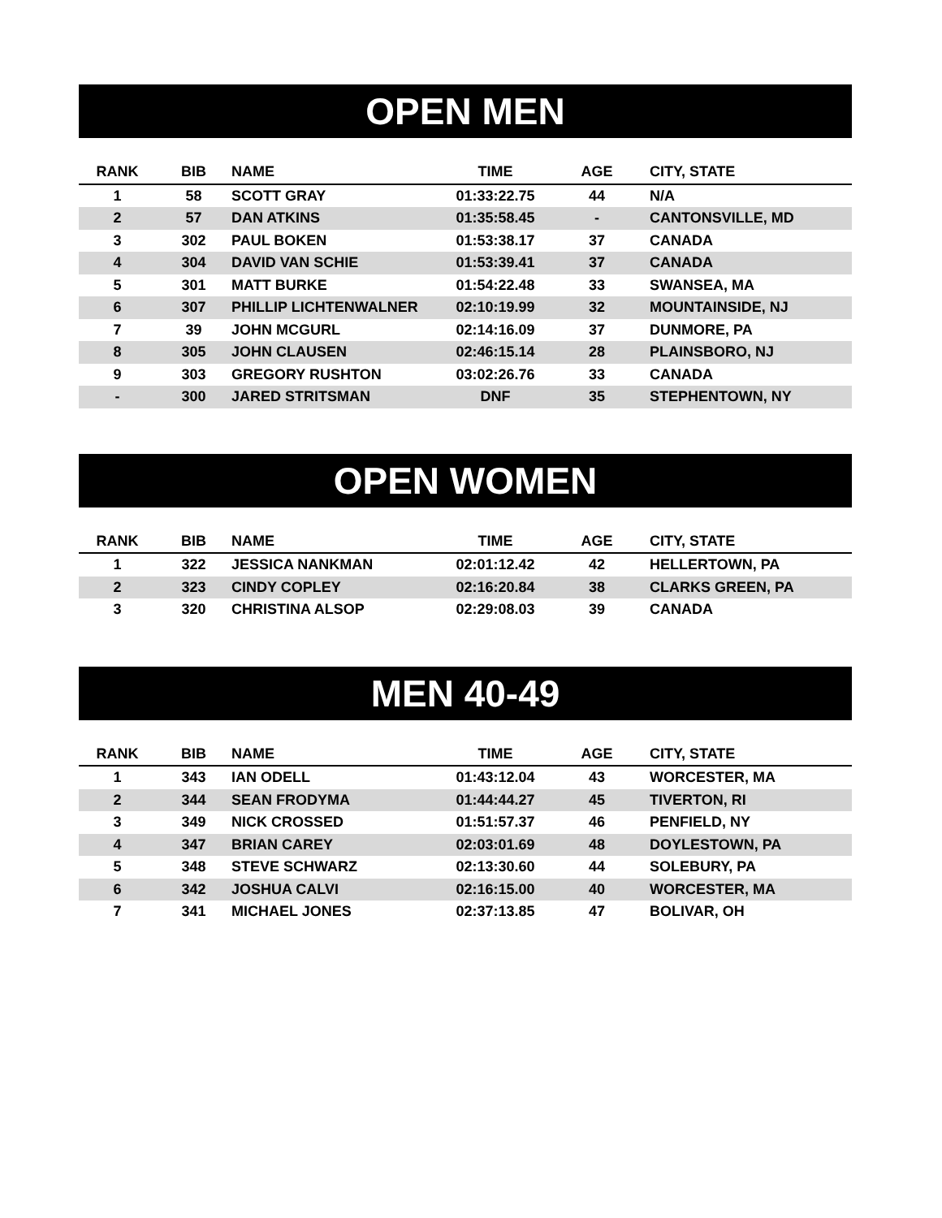OPEN MEN
| RANK | BIB | NAME | TIME | AGE | CITY, STATE |
| --- | --- | --- | --- | --- | --- |
| 1 | 58 | SCOTT GRAY | 01:33:22.75 | 44 | N/A |
| 2 | 57 | DAN ATKINS | 01:35:58.45 | - | CANTONSVILLE, MD |
| 3 | 302 | PAUL BOKEN | 01:53:38.17 | 37 | CANADA |
| 4 | 304 | DAVID VAN SCHIE | 01:53:39.41 | 37 | CANADA |
| 5 | 301 | MATT BURKE | 01:54:22.48 | 33 | SWANSEA, MA |
| 6 | 307 | PHILLIP LICHTENWALNER | 02:10:19.99 | 32 | MOUNTAINSIDE, NJ |
| 7 | 39 | JOHN MCGURL | 02:14:16.09 | 37 | DUNMORE, PA |
| 8 | 305 | JOHN CLAUSEN | 02:46:15.14 | 28 | PLAINSBORO, NJ |
| 9 | 303 | GREGORY RUSHTON | 03:02:26.76 | 33 | CANADA |
| - | 300 | JARED STRITSMAN | DNF | 35 | STEPHENTOWN, NY |
OPEN WOMEN
| RANK | BIB | NAME | TIME | AGE | CITY, STATE |
| --- | --- | --- | --- | --- | --- |
| 1 | 322 | JESSICA NANKMAN | 02:01:12.42 | 42 | HELLERTOWN, PA |
| 2 | 323 | CINDY COPLEY | 02:16:20.84 | 38 | CLARKS GREEN, PA |
| 3 | 320 | CHRISTINA ALSOP | 02:29:08.03 | 39 | CANADA |
MEN 40-49
| RANK | BIB | NAME | TIME | AGE | CITY, STATE |
| --- | --- | --- | --- | --- | --- |
| 1 | 343 | IAN ODELL | 01:43:12.04 | 43 | WORCESTER, MA |
| 2 | 344 | SEAN FRODYMA | 01:44:44.27 | 45 | TIVERTON, RI |
| 3 | 349 | NICK CROSSED | 01:51:57.37 | 46 | PENFIELD, NY |
| 4 | 347 | BRIAN CAREY | 02:03:01.69 | 48 | DOYLESTOWN, PA |
| 5 | 348 | STEVE SCHWARZ | 02:13:30.60 | 44 | SOLEBURY, PA |
| 6 | 342 | JOSHUA CALVI | 02:16:15.00 | 40 | WORCESTER, MA |
| 7 | 341 | MICHAEL JONES | 02:37:13.85 | 47 | BOLIVAR, OH |